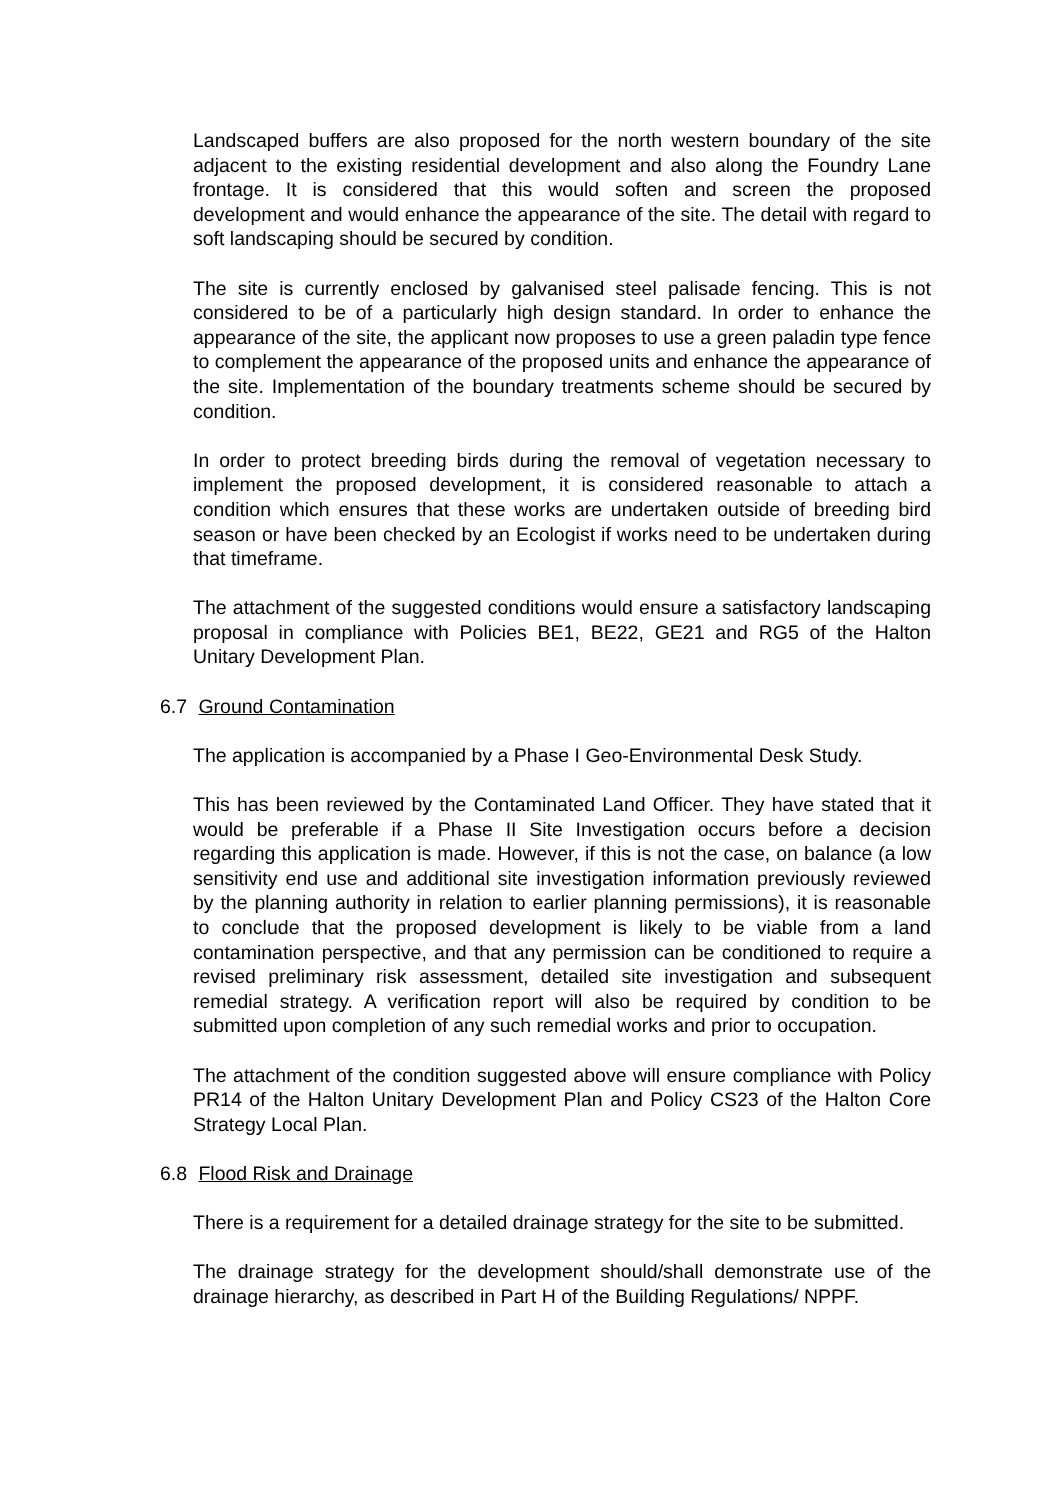Landscaped buffers are also proposed for the north western boundary of the site adjacent to the existing residential development and also along the Foundry Lane frontage. It is considered that this would soften and screen the proposed development and would enhance the appearance of the site. The detail with regard to soft landscaping should be secured by condition.
The site is currently enclosed by galvanised steel palisade fencing. This is not considered to be of a particularly high design standard. In order to enhance the appearance of the site, the applicant now proposes to use a green paladin type fence to complement the appearance of the proposed units and enhance the appearance of the site. Implementation of the boundary treatments scheme should be secured by condition.
In order to protect breeding birds during the removal of vegetation necessary to implement the proposed development, it is considered reasonable to attach a condition which ensures that these works are undertaken outside of breeding bird season or have been checked by an Ecologist if works need to be undertaken during that timeframe.
The attachment of the suggested conditions would ensure a satisfactory landscaping proposal in compliance with Policies BE1, BE22, GE21 and RG5 of the Halton Unitary Development Plan.
6.7 Ground Contamination
The application is accompanied by a Phase I Geo-Environmental Desk Study.
This has been reviewed by the Contaminated Land Officer. They have stated that it would be preferable if a Phase II Site Investigation occurs before a decision regarding this application is made. However, if this is not the case, on balance (a low sensitivity end use and additional site investigation information previously reviewed by the planning authority in relation to earlier planning permissions), it is reasonable to conclude that the proposed development is likely to be viable from a land contamination perspective, and that any permission can be conditioned to require a revised preliminary risk assessment, detailed site investigation and subsequent remedial strategy. A verification report will also be required by condition to be submitted upon completion of any such remedial works and prior to occupation.
The attachment of the condition suggested above will ensure compliance with Policy PR14 of the Halton Unitary Development Plan and Policy CS23 of the Halton Core Strategy Local Plan.
6.8 Flood Risk and Drainage
There is a requirement for a detailed drainage strategy for the site to be submitted.
The drainage strategy for the development should/shall demonstrate use of the drainage hierarchy, as described in Part H of the Building Regulations/ NPPF.